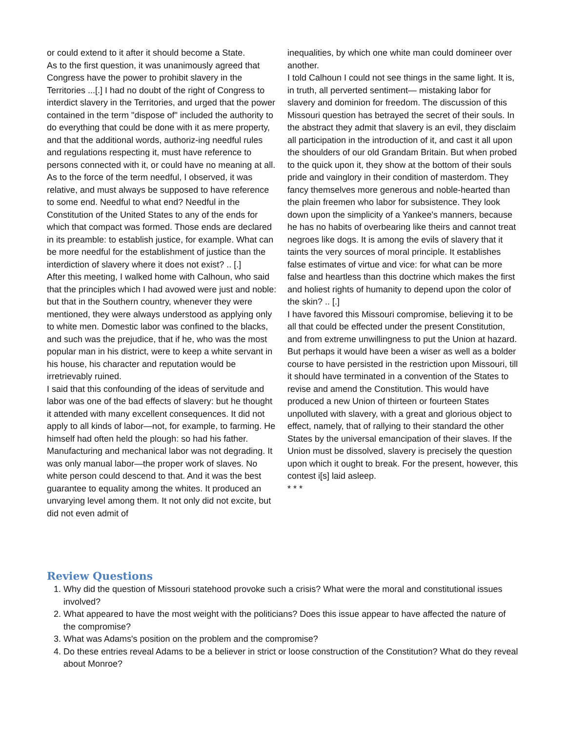or could extend to it after it should become a State.
As to the first question, it was unanimously agreed that Congress have the power to prohibit slavery in the Territories ...[.] I had no doubt of the right of Congress to interdict slavery in the Territories, and urged that the power contained in the term "dispose of" included the authority to do everything that could be done with it as mere property, and that the additional words, authoriz-ing needful rules and regulations respecting it, must have reference to persons connected with it, or could have no meaning at all. As to the force of the term needful, I observed, it was relative, and must always be supposed to have reference to some end. Needful to what end? Needful in the Constitution of the United States to any of the ends for which that compact was formed. Those ends are declared in its preamble: to establish justice, for example. What can be more needful for the establishment of justice than the interdiction of slavery where it does not exist? .. [.]
After this meeting, I walked home with Calhoun, who said that the principles which I had avowed were just and noble: but that in the Southern country, whenever they were mentioned, they were always understood as applying only to white men. Domestic labor was confined to the blacks, and such was the prejudice, that if he, who was the most popular man in his district, were to keep a white servant in his house, his character and reputation would be irretrievably ruined.
I said that this confounding of the ideas of servitude and labor was one of the bad effects of slavery: but he thought it attended with many excellent consequences. It did not apply to all kinds of labor—not, for example, to farming. He himself had often held the plough: so had his father. Manufacturing and mechanical labor was not degrading. It was only manual labor—the proper work of slaves. No white person could descend to that. And it was the best guarantee to equality among the whites. It produced an unvarying level among them. It not only did not excite, but did not even admit of
inequalities, by which one white man could domineer over another.
I told Calhoun I could not see things in the same light. It is, in truth, all perverted sentiment— mistaking labor for slavery and dominion for freedom. The discussion of this Missouri question has betrayed the secret of their souls. In the abstract they admit that slavery is an evil, they disclaim all participation in the introduction of it, and cast it all upon the shoulders of our old Grandam Britain. But when probed to the quick upon it, they show at the bottom of their souls pride and vainglory in their condition of masterdom. They fancy themselves more generous and noble-hearted than the plain freemen who labor for subsistence. They look down upon the simplicity of a Yankee's manners, because he has no habits of overbearing like theirs and cannot treat negroes like dogs. It is among the evils of slavery that it taints the very sources of moral principle. It establishes false estimates of virtue and vice: for what can be more false and heartless than this doctrine which makes the first and holiest rights of humanity to depend upon the color of the skin? .. [.]
I have favored this Missouri compromise, believing it to be all that could be effected under the present Constitution, and from extreme unwillingness to put the Union at hazard. But perhaps it would have been a wiser as well as a bolder course to have persisted in the restriction upon Missouri, till it should have terminated in a convention of the States to revise and amend the Constitution. This would have produced a new Union of thirteen or fourteen States unpolluted with slavery, with a great and glorious object to effect, namely, that of rallying to their standard the other States by the universal emancipation of their slaves. If the Union must be dissolved, slavery is precisely the question upon which it ought to break. For the present, however, this contest i[s] laid asleep.
* * *
Review Questions
1. Why did the question of Missouri statehood provoke such a crisis? What were the moral and constitutional issues involved?
2. What appeared to have the most weight with the politicians? Does this issue appear to have affected the nature of the compromise?
3. What was Adams's position on the problem and the compromise?
4. Do these entries reveal Adams to be a believer in strict or loose construction of the Constitution? What do they reveal about Monroe?